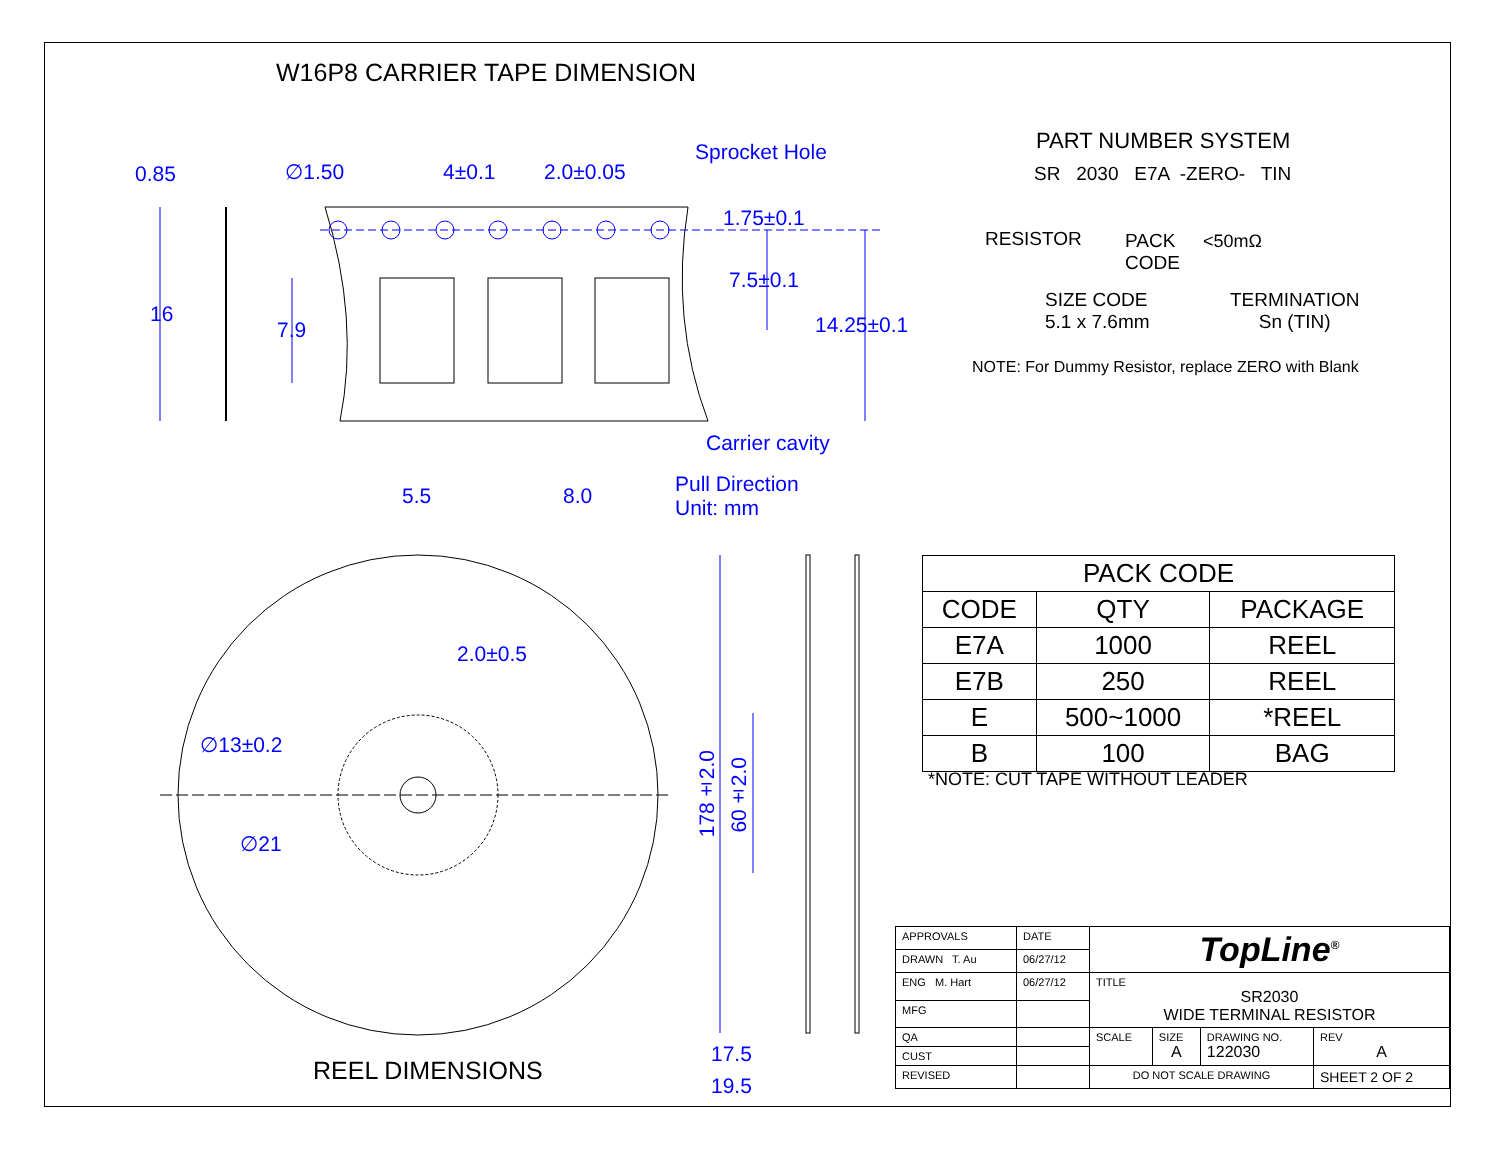W16P8 CARRIER TAPE DIMENSION
0.85 ∅1.50 4±0.1 2.0±0.05
Sprocket Hole
1.75±0.1
16
7.9
7.5±0.1
14.25±0.1
Carrier cavity
5.5 8.0
Pull Direction
Unit: mm
PART NUMBER SYSTEM
SR 2030 E7A -ZERO- TIN
RESISTOR
PACK
CODE
<50mΩ
SIZE CODE
5.1 x 7.6mm
TERMINATION
Sn (TIN)
NOTE: For Dummy Resistor, replace ZERO with Blank
| PACK CODE | | |
| --- | --- | --- |
| CODE | QTY | PACKAGE |
| E7A | 1000 | REEL |
| E7B | 250 | REEL |
| E | 500~1000 | *REEL |
| B | 100 | BAG |
*NOTE: CUT TAPE WITHOUT LEADER
2.0±0.5
∅13±0.2
∅21
178±2.0
60±2.0
17.5
19.5
REEL DIMENSIONS
| APPROVALS | DATE | TopLine<sup>®</sup> | | | |
| DRAWN T. Au | 06/27/12 | | | | |
| ENG M. Hart | 06/27/12 | TITLE SR2030 WIDE TERMINAL RESISTOR | | | |
| MFG | | | | | |
| QA | | SCALE | SIZE A | DRAWING NO. 122030 | REV A |
| CUST | | | | | |
| REVISED | | DO NOT SCALE DRAWING | | | SHEET 2 OF 2 |